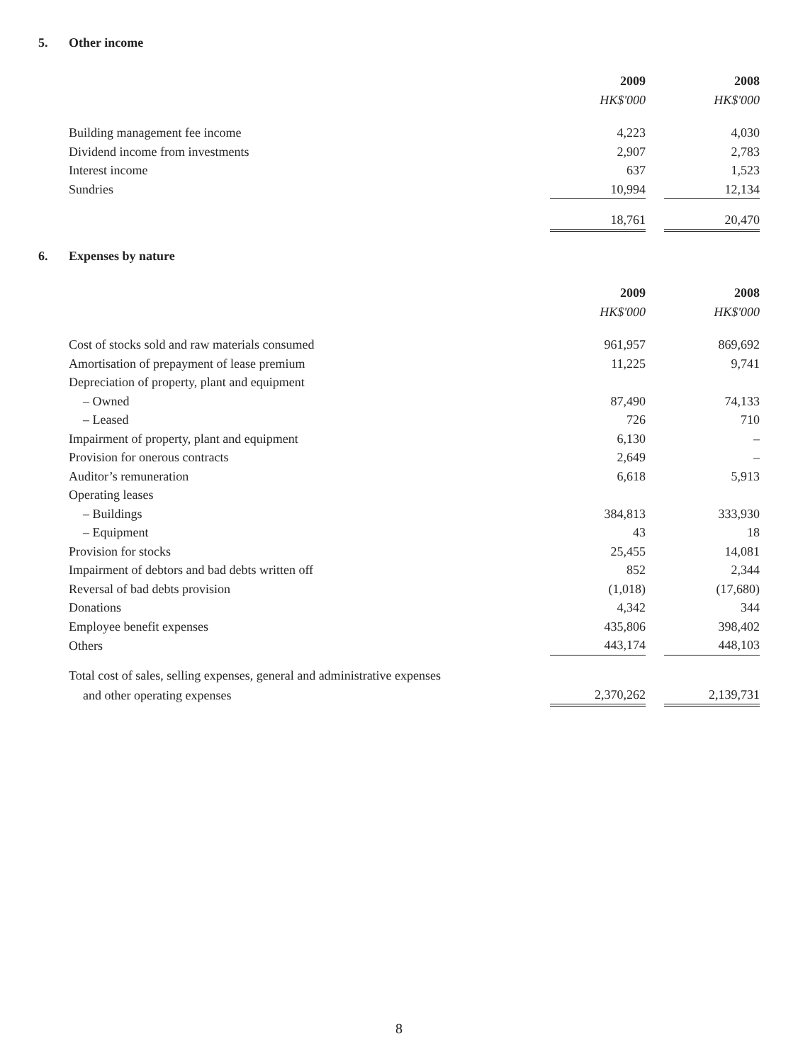5. Other income
| | 2009 | | 2008 |
| | HK$'000 | | HK$'000 |
| Building management fee income | 4,223 | | 4,030 |
| Dividend income from investments | 2,907 | | 2,783 |
| Interest income | 637 | | 1,523 |
| Sundries | 10,994 | | 12,134 |
| | 18,761 | | 20,470 |
6. Expenses by nature
| | 2009 | | 2008 |
| | HK$'000 | | HK$'000 |
| Cost of stocks sold and raw materials consumed | 961,957 | | 869,692 |
| Amortisation of prepayment of lease premium | 11,225 | | 9,741 |
| Depreciation of property, plant and equipment | | | |
| – Owned | 87,490 | | 74,133 |
| – Leased | 726 | | 710 |
| Impairment of property, plant and equipment | 6,130 | | – |
| Provision for onerous contracts | 2,649 | | – |
| Auditor’s remuneration | 6,618 | | 5,913 |
| Operating leases | | | |
| – Buildings | 384,813 | | 333,930 |
| – Equipment | 43 | | 18 |
| Provision for stocks | 25,455 | | 14,081 |
| Impairment of debtors and bad debts written off | 852 | | 2,344 |
| Reversal of bad debts provision | (1,018) | | (17,680) |
| Donations | 4,342 | | 344 |
| Employee benefit expenses | 435,806 | | 398,402 |
| Others | 443,174 | | 448,103 |
| Total cost of sales, selling expenses, general and administrative expenses | | | |
| and other operating expenses | 2,370,262 | | 2,139,731 |
8